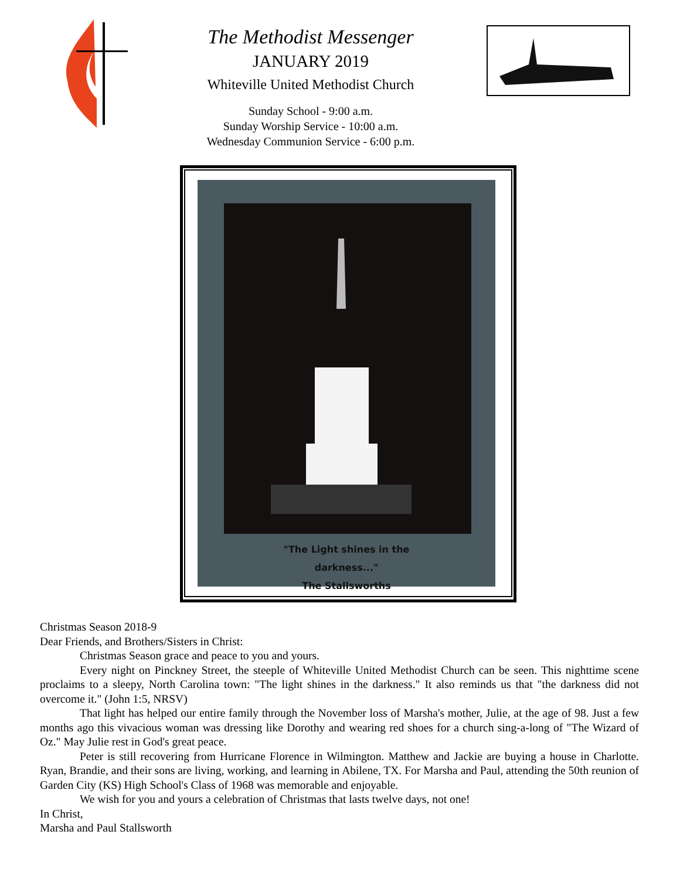The Methodist Messenger
JANUARY 2019
Whiteville United Methodist Church
Sunday School - 9:00 a.m.
Sunday Worship Service - 10:00 a.m.
Wednesday Communion Service - 6:00 p.m.
"The Light shines in the
darkness..."
The Stallsworths
Christmas Season 2018-9
Dear Friends, and Brothers/Sisters in Christ:
Christmas Season grace and peace to you and yours.
Every night on Pinckney Street, the steeple of Whiteville United Methodist Church can be seen. This nighttime scene proclaims to a sleepy, North Carolina town: "The light shines in the darkness." It also reminds us that "the darkness did not overcome it." (John 1:5, NRSV)
That light has helped our entire family through the November loss of Marsha's mother, Julie, at the age of 98. Just a few months ago this vivacious woman was dressing like Dorothy and wearing red shoes for a church sing-a-long of "The Wizard of Oz." May Julie rest in God's great peace.
Peter is still recovering from Hurricane Florence in Wilmington. Matthew and Jackie are buying a house in Charlotte. Ryan, Brandie, and their sons are living, working, and learning in Abilene, TX. For Marsha and Paul, attending the 50th reunion of Garden City (KS) High School's Class of 1968 was memorable and enjoyable.
We wish for you and yours a celebration of Christmas that lasts twelve days, not one!
In Christ,
Marsha and Paul Stallsworth